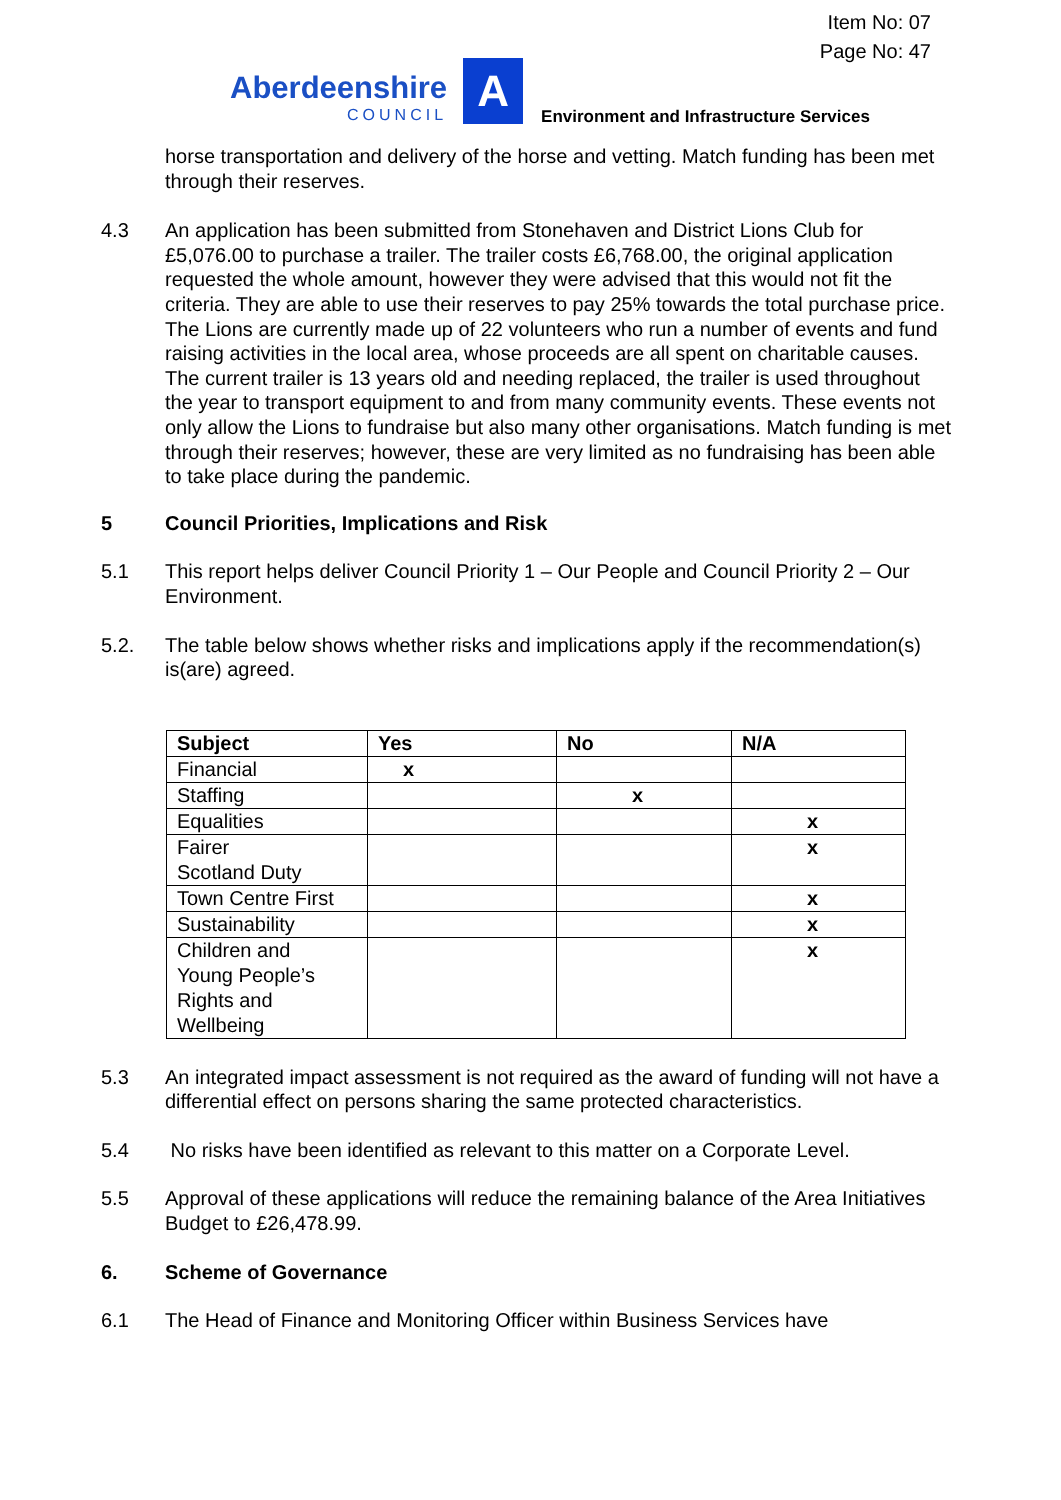Item No: 07
Page No: 47
Aberdeenshire
COUNCIL
A
Environment and Infrastructure Services
horse transportation and delivery of the horse and vetting. Match funding has been met through their reserves.
4.3 An application has been submitted from Stonehaven and District Lions Club for £5,076.00 to purchase a trailer. The trailer costs £6,768.00, the original application requested the whole amount, however they were advised that this would not fit the criteria. They are able to use their reserves to pay 25% towards the total purchase price. The Lions are currently made up of 22 volunteers who run a number of events and fund raising activities in the local area, whose proceeds are all spent on charitable causes. The current trailer is 13 years old and needing replaced, the trailer is used throughout the year to transport equipment to and from many community events. These events not only allow the Lions to fundraise but also many other organisations. Match funding is met through their reserves; however, these are very limited as no fundraising has been able to take place during the pandemic.
5 Council Priorities, Implications and Risk
5.1 This report helps deliver Council Priority 1 – Our People and Council Priority 2 – Our Environment.
5.2. The table below shows whether risks and implications apply if the recommendation(s) is(are) agreed.
| Subject | Yes | No | N/A |
| --- | --- | --- | --- |
| Financial | x | | |
| Staffing | | x | |
| Equalities | | | x |
| Fairer Scotland Duty | | | x |
| Town Centre First | | | x |
| Sustainability | | | x |
| Children and Young People’s Rights and Wellbeing | | | x |
5.3 An integrated impact assessment is not required as the award of funding will not have a differential effect on persons sharing the same protected characteristics.
5.4 No risks have been identified as relevant to this matter on a Corporate Level.
5.5 Approval of these applications will reduce the remaining balance of the Area Initiatives Budget to £26,478.99.
6. Scheme of Governance
6.1 The Head of Finance and Monitoring Officer within Business Services have